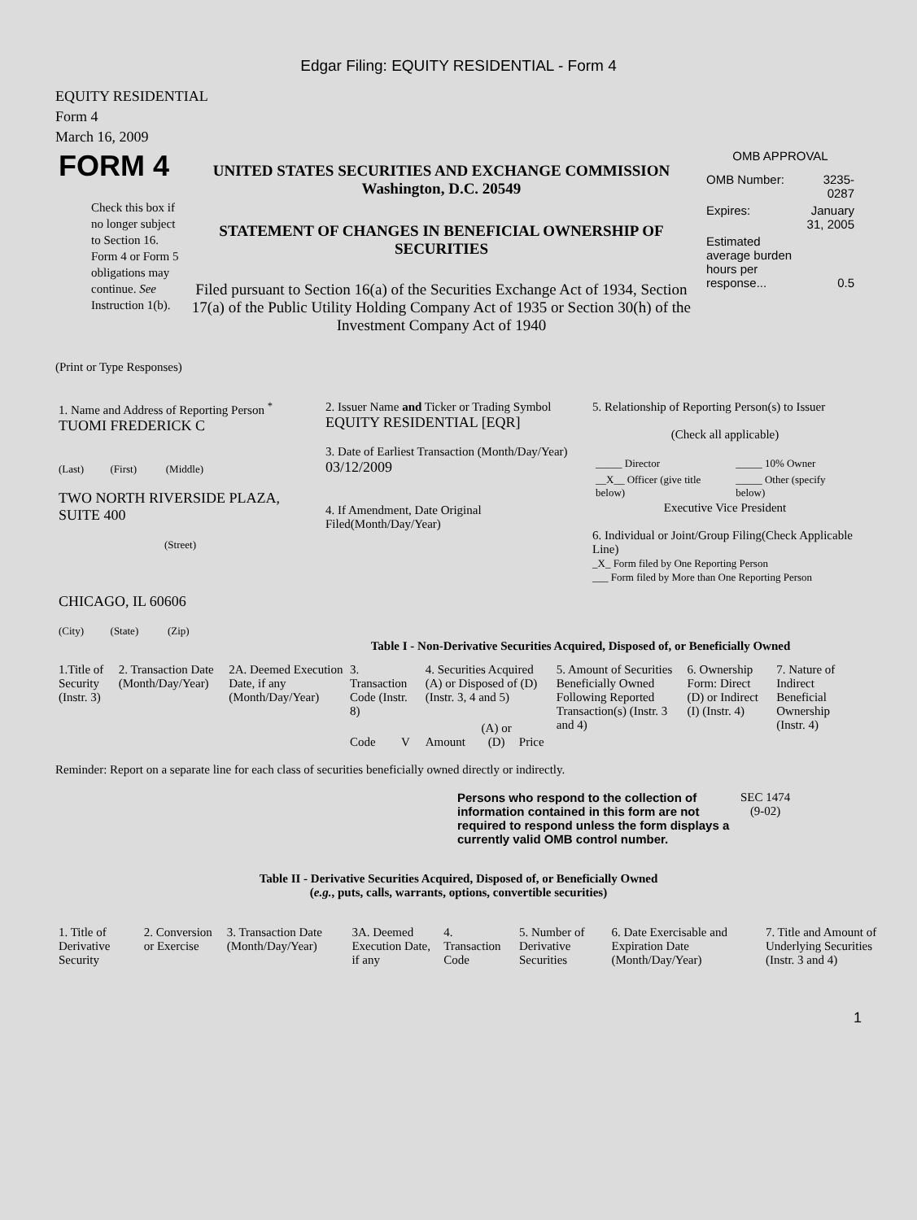Edgar Filing: EQUITY RESIDENTIAL - Form 4
EQUITY RESIDENTIAL
Form 4
March 16, 2009
| FORM 4 Check this box if no longer subject to Section 16. Form 4 or Form 5 obligations may continue. See Instruction 1(b). | UNITED STATES SECURITIES AND EXCHANGE COMMISSION Washington, D.C. 20549 STATEMENT OF CHANGES IN BENEFICIAL OWNERSHIP OF SECURITIES Filed pursuant to Section 16(a) of the Securities Exchange Act of 1934, Section 17(a) of the Public Utility Holding Company Act of 1935 or Section 30(h) of the Investment Company Act of 1940 | OMB APPROVAL / OMB Number: / 3235-0287 / / Expires: / January 31, 2005 / / Estimated average burden hours per response... / 0.5 / |
(Print or Type Responses)
| 1. Name and Address of Reporting Person <sup>*</sup> TUOMI FREDERICK C (Last) (First) (Middle) TWO NORTH RIVERSIDE PLAZA, SUITE 400 (Street) CHICAGO, IL 60606 (City) (State) (Zip) | 2. Issuer Name and Ticker or Trading Symbol EQUITY RESIDENTIAL [EQR] 3. Date of Earliest Transaction (Month/Day/Year) 03/12/2009 4. If Amendment, Date Original Filed(Month/Day/Year) | 5. Relationship of Reporting Person(s) to Issuer (Check all applicable) / _____ Director / _____ 10% Owner / / __X__ Officer (give title below) / _____ Other (specify below) / Executive Vice President 6. Individual or Joint/Group Filing(Check Applicable Line) _X_ Form filed by One Reporting Person ___ Form filed by More than One Reporting Person |
Table I - Non-Derivative Securities Acquired, Disposed of, or Beneficially Owned
| 1.Title of Security (Instr. 3) | 2. Transaction Date (Month/Day/Year) | 2A. Deemed Execution Date, if any (Month/Day/Year) | 3. Transaction Code (Instr. 8) | | 4. Securities Acquired (A) or Disposed of (D) (Instr. 3, 4 and 5) | | | 5. Amount of Securities Beneficially Owned Following Reported Transaction(s) (Instr. 3 and 4) | 6. Ownership Form: Direct (D) or Indirect (I) (Instr. 4) | 7. Nature of Indirect Beneficial Ownership (Instr. 4) |
| --- | --- | --- | --- | --- | --- | --- | --- | --- | --- | --- |
| | | | Code | V | Amount | (A) or (D) | Price | | | |
Reminder: Report on a separate line for each class of securities beneficially owned directly or indirectly.
| Persons who respond to the collection of information contained in this form are not required to respond unless the form displays a currently valid OMB control number. | SEC 1474 (9-02) |
Table II - Derivative Securities Acquired, Disposed of, or Beneficially Owned
(e.g., puts, calls, warrants, options, convertible securities)
| 1. Title of Derivative Security | 2. Conversion or Exercise | 3. Transaction Date (Month/Day/Year) | 3A. Deemed Execution Date, if any | 4. Transaction Code | 5. Number of Derivative Securities | 6. Date Exercisable and Expiration Date (Month/Day/Year) | 7. Title and Amount of Underlying Securities (Instr. 3 and 4) |
| --- | --- | --- | --- | --- | --- | --- | --- |
1